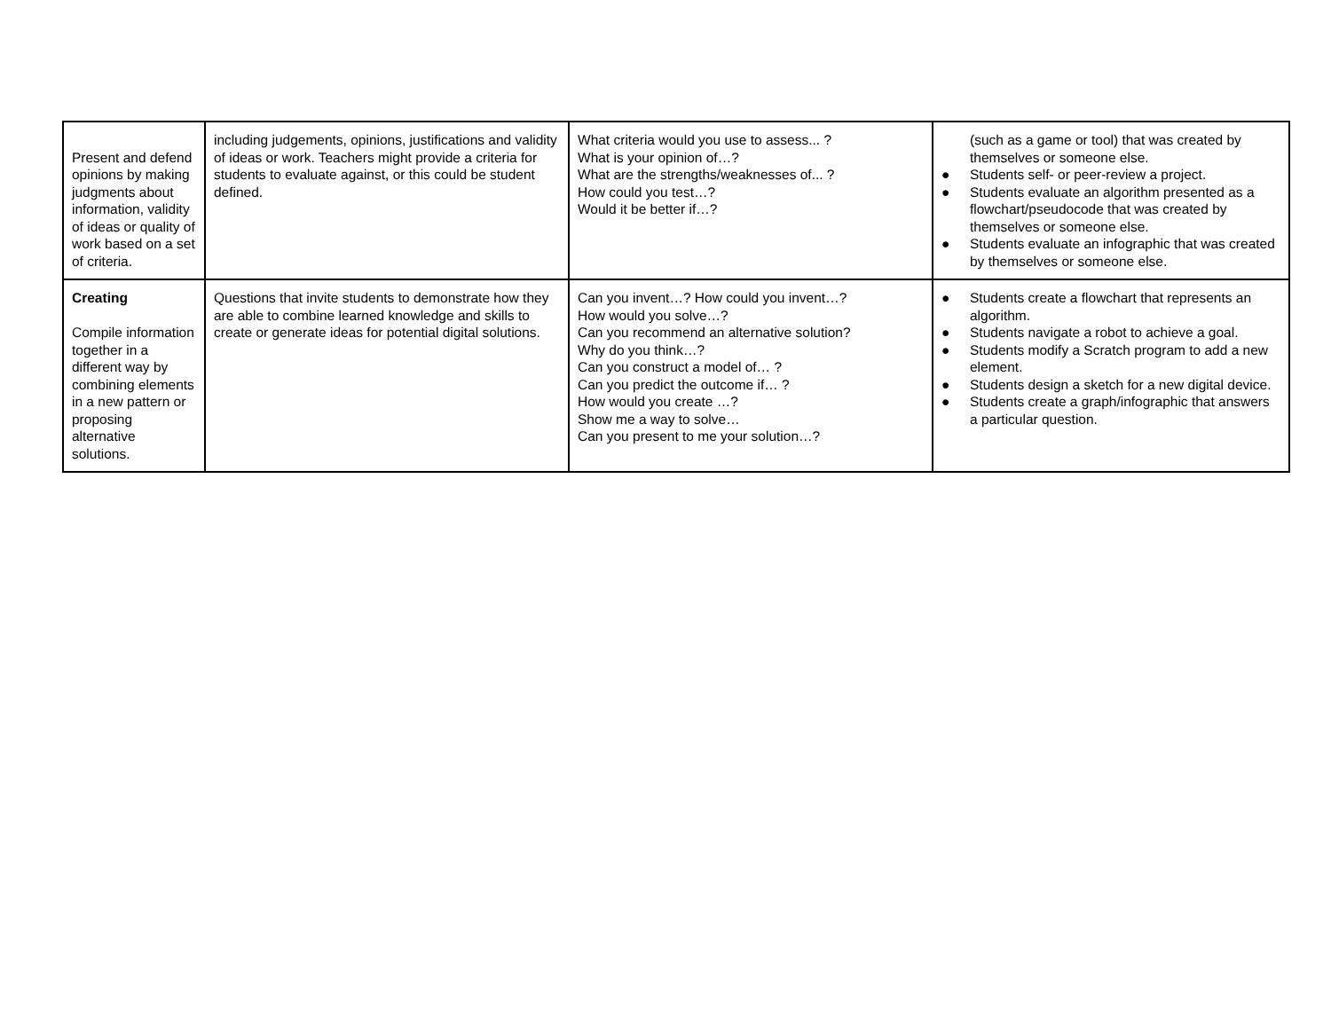| Present and defend opinions by making judgments about information, validity of ideas or quality of work based on a set of criteria. | including judgements, opinions, justifications and validity of ideas or work. Teachers might provide a criteria for students to evaluate against, or this could be student defined. | What criteria would you use to assess... ? What is your opinion of…? What are the strengths/weaknesses of... ? How could you test…? Would it be better if…? | (such as a game or tool) that was created by themselves or someone else. ● Students self- or peer-review a project. ● Students evaluate an algorithm presented as a flowchart/pseudocode that was created by themselves or someone else. ● Students evaluate an infographic that was created by themselves or someone else. |
| Creating Compile information together in a different way by combining elements in a new pattern or proposing alternative solutions. | Questions that invite students to demonstrate how they are able to combine learned knowledge and skills to create or generate ideas for potential digital solutions. | Can you invent…? How could you invent…? How would you solve…? Can you recommend an alternative solution? Why do you think…? Can you construct a model of… ? Can you predict the outcome if… ? How would you create …? Show me a way to solve… Can you present to me your solution…? | ● Students create a flowchart that represents an algorithm. ● Students navigate a robot to achieve a goal. ● Students modify a Scratch program to add a new element. ● Students design a sketch for a new digital device. ● Students create a graph/infographic that answers a particular question. |